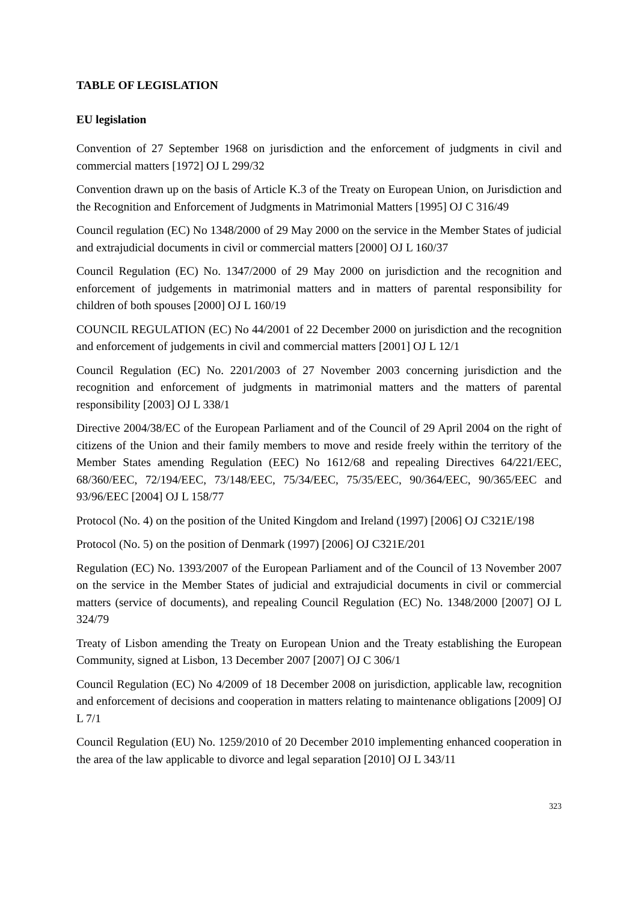TABLE OF LEGISLATION
EU legislation
Convention of 27 September 1968 on jurisdiction and the enforcement of judgments in civil and commercial matters [1972] OJ L 299/32
Convention drawn up on the basis of Article K.3 of the Treaty on European Union, on Jurisdiction and the Recognition and Enforcement of Judgments in Matrimonial Matters [1995] OJ C 316/49
Council regulation (EC) No 1348/2000 of 29 May 2000 on the service in the Member States of judicial and extrajudicial documents in civil or commercial matters [2000] OJ L 160/37
Council Regulation (EC) No. 1347/2000 of 29 May 2000 on jurisdiction and the recognition and enforcement of judgements in matrimonial matters and in matters of parental responsibility for children of both spouses [2000] OJ L 160/19
COUNCIL REGULATION (EC) No 44/2001 of 22 December 2000 on jurisdiction and the recognition and enforcement of judgements in civil and commercial matters [2001] OJ L 12/1
Council Regulation (EC) No. 2201/2003 of 27 November 2003 concerning jurisdiction and the recognition and enforcement of judgments in matrimonial matters and the matters of parental responsibility [2003] OJ L 338/1
Directive 2004/38/EC of the European Parliament and of the Council of 29 April 2004 on the right of citizens of the Union and their family members to move and reside freely within the territory of the Member States amending Regulation (EEC) No 1612/68 and repealing Directives 64/221/EEC, 68/360/EEC, 72/194/EEC, 73/148/EEC, 75/34/EEC, 75/35/EEC, 90/364/EEC, 90/365/EEC and 93/96/EEC [2004] OJ L 158/77
Protocol (No. 4) on the position of the United Kingdom and Ireland (1997) [2006] OJ C321E/198
Protocol (No. 5) on the position of Denmark (1997) [2006] OJ C321E/201
Regulation (EC) No. 1393/2007 of the European Parliament and of the Council of 13 November 2007 on the service in the Member States of judicial and extrajudicial documents in civil or commercial matters (service of documents), and repealing Council Regulation (EC) No. 1348/2000 [2007] OJ L 324/79
Treaty of Lisbon amending the Treaty on European Union and the Treaty establishing the European Community, signed at Lisbon, 13 December 2007 [2007] OJ C 306/1
Council Regulation (EC) No 4/2009 of 18 December 2008 on jurisdiction, applicable law, recognition and enforcement of decisions and cooperation in matters relating to maintenance obligations [2009] OJ L 7/1
Council Regulation (EU) No. 1259/2010 of 20 December 2010 implementing enhanced cooperation in the area of the law applicable to divorce and legal separation [2010] OJ L 343/11
323